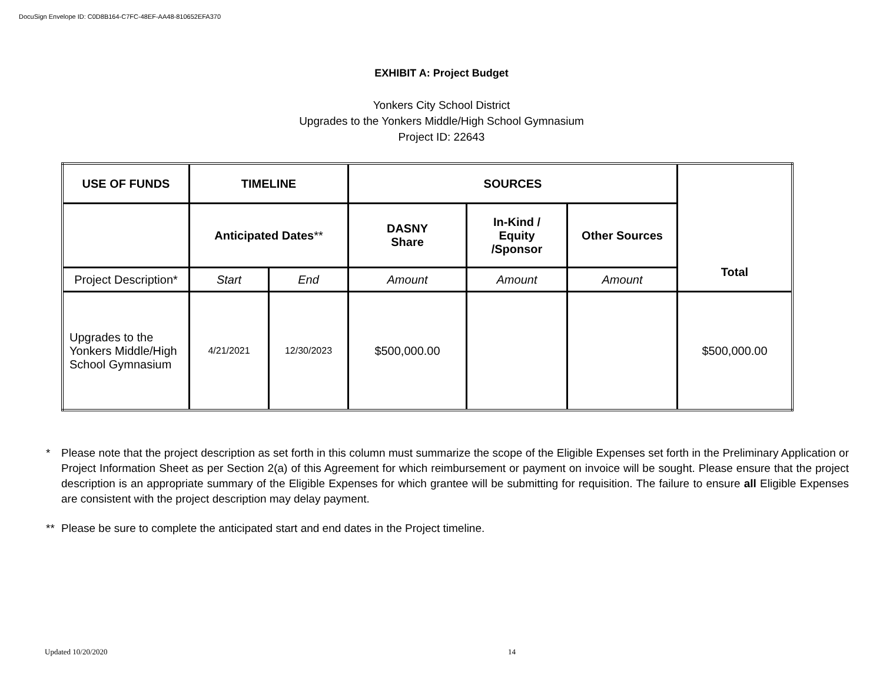DocuSign Envelope ID: C0D8B164-C7FC-48EF-AA48-810652EFA370
EXHIBIT A: Project Budget
Yonkers City School District
Upgrades to the Yonkers Middle/High School Gymnasium
Project ID: 22643
| USE OF FUNDS | TIMELINE | | SOURCES | | | Total |
| --- | --- | --- | --- | --- | --- | --- |
| | Anticipated Dates ** | | DASNY Share | In-Kind / Equity /Sponsor | Other Sources | |
| Project Description* | Start | End | Amount | Amount | Amount | |
| Upgrades to the Yonkers Middle/High School Gymnasium | 4/21/2021 | 12/30/2023 | $500,000.00 | | | $500,000.00 |
* Please note that the project description as set forth in this column must summarize the scope of the Eligible Expenses set forth in the Preliminary Application or Project Information Sheet as per Section 2(a) of this Agreement for which reimbursement or payment on invoice will be sought. Please ensure that the project description is an appropriate summary of the Eligible Expenses for which grantee will be submitting for requisition. The failure to ensure all Eligible Expenses are consistent with the project description may delay payment.
** Please be sure to complete the anticipated start and end dates in the Project timeline.
Updated 10/20/2020 14